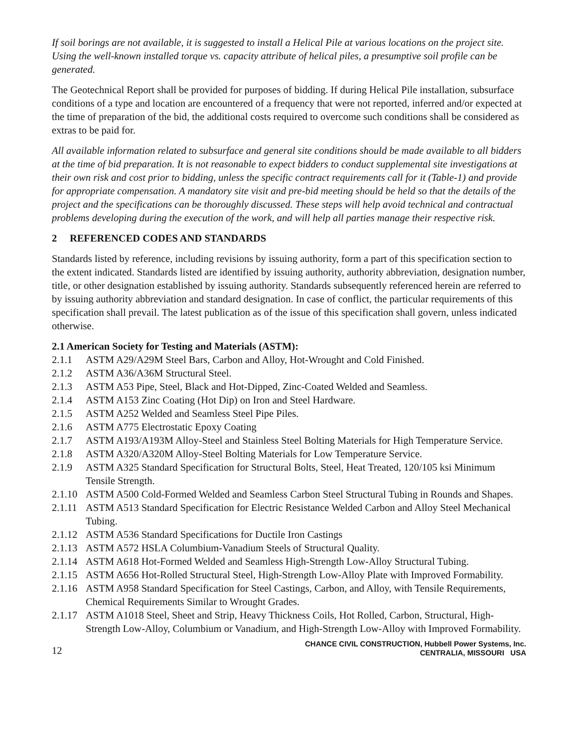If soil borings are not available, it is suggested to install a Helical Pile at various locations on the project site. Using the well-known installed torque vs. capacity attribute of helical piles, a presumptive soil profile can be generated.
The Geotechnical Report shall be provided for purposes of bidding. If during Helical Pile installation, subsurface conditions of a type and location are encountered of a frequency that were not reported, inferred and/or expected at the time of preparation of the bid, the additional costs required to overcome such conditions shall be considered as extras to be paid for.
All available information related to subsurface and general site conditions should be made available to all bidders at the time of bid preparation. It is not reasonable to expect bidders to conduct supplemental site investigations at their own risk and cost prior to bidding, unless the specific contract requirements call for it (Table-1) and provide for appropriate compensation. A mandatory site visit and pre-bid meeting should be held so that the details of the project and the specifications can be thoroughly discussed. These steps will help avoid technical and contractual problems developing during the execution of the work, and will help all parties manage their respective risk.
2 REFERENCED CODES AND STANDARDS
Standards listed by reference, including revisions by issuing authority, form a part of this specification section to the extent indicated. Standards listed are identified by issuing authority, authority abbreviation, designation number, title, or other designation established by issuing authority. Standards subsequently referenced herein are referred to by issuing authority abbreviation and standard designation. In case of conflict, the particular requirements of this specification shall prevail. The latest publication as of the issue of this specification shall govern, unless indicated otherwise.
2.1 American Society for Testing and Materials (ASTM):
2.1.1 ASTM A29/A29M Steel Bars, Carbon and Alloy, Hot-Wrought and Cold Finished.
2.1.2 ASTM A36/A36M Structural Steel.
2.1.3 ASTM A53 Pipe, Steel, Black and Hot-Dipped, Zinc-Coated Welded and Seamless.
2.1.4 ASTM A153 Zinc Coating (Hot Dip) on Iron and Steel Hardware.
2.1.5 ASTM A252 Welded and Seamless Steel Pipe Piles.
2.1.6 ASTM A775 Electrostatic Epoxy Coating
2.1.7 ASTM A193/A193M Alloy-Steel and Stainless Steel Bolting Materials for High Temperature Service.
2.1.8 ASTM A320/A320M Alloy-Steel Bolting Materials for Low Temperature Service.
2.1.9 ASTM A325 Standard Specification for Structural Bolts, Steel, Heat Treated, 120/105 ksi Minimum Tensile Strength.
2.1.10 ASTM A500 Cold-Formed Welded and Seamless Carbon Steel Structural Tubing in Rounds and Shapes.
2.1.11 ASTM A513 Standard Specification for Electric Resistance Welded Carbon and Alloy Steel Mechanical Tubing.
2.1.12 ASTM A536 Standard Specifications for Ductile Iron Castings
2.1.13 ASTM A572 HSLA Columbium-Vanadium Steels of Structural Quality.
2.1.14 ASTM A618 Hot-Formed Welded and Seamless High-Strength Low-Alloy Structural Tubing.
2.1.15 ASTM A656 Hot-Rolled Structural Steel, High-Strength Low-Alloy Plate with Improved Formability.
2.1.16 ASTM A958 Standard Specification for Steel Castings, Carbon, and Alloy, with Tensile Requirements, Chemical Requirements Similar to Wrought Grades.
2.1.17 ASTM A1018 Steel, Sheet and Strip, Heavy Thickness Coils, Hot Rolled, Carbon, Structural, High-Strength Low-Alloy, Columbium or Vanadium, and High-Strength Low-Alloy with Improved Formability.
12 CHANCE CIVIL CONSTRUCTION, Hubbell Power Systems, Inc.
CENTRALIA, MISSOURI USA